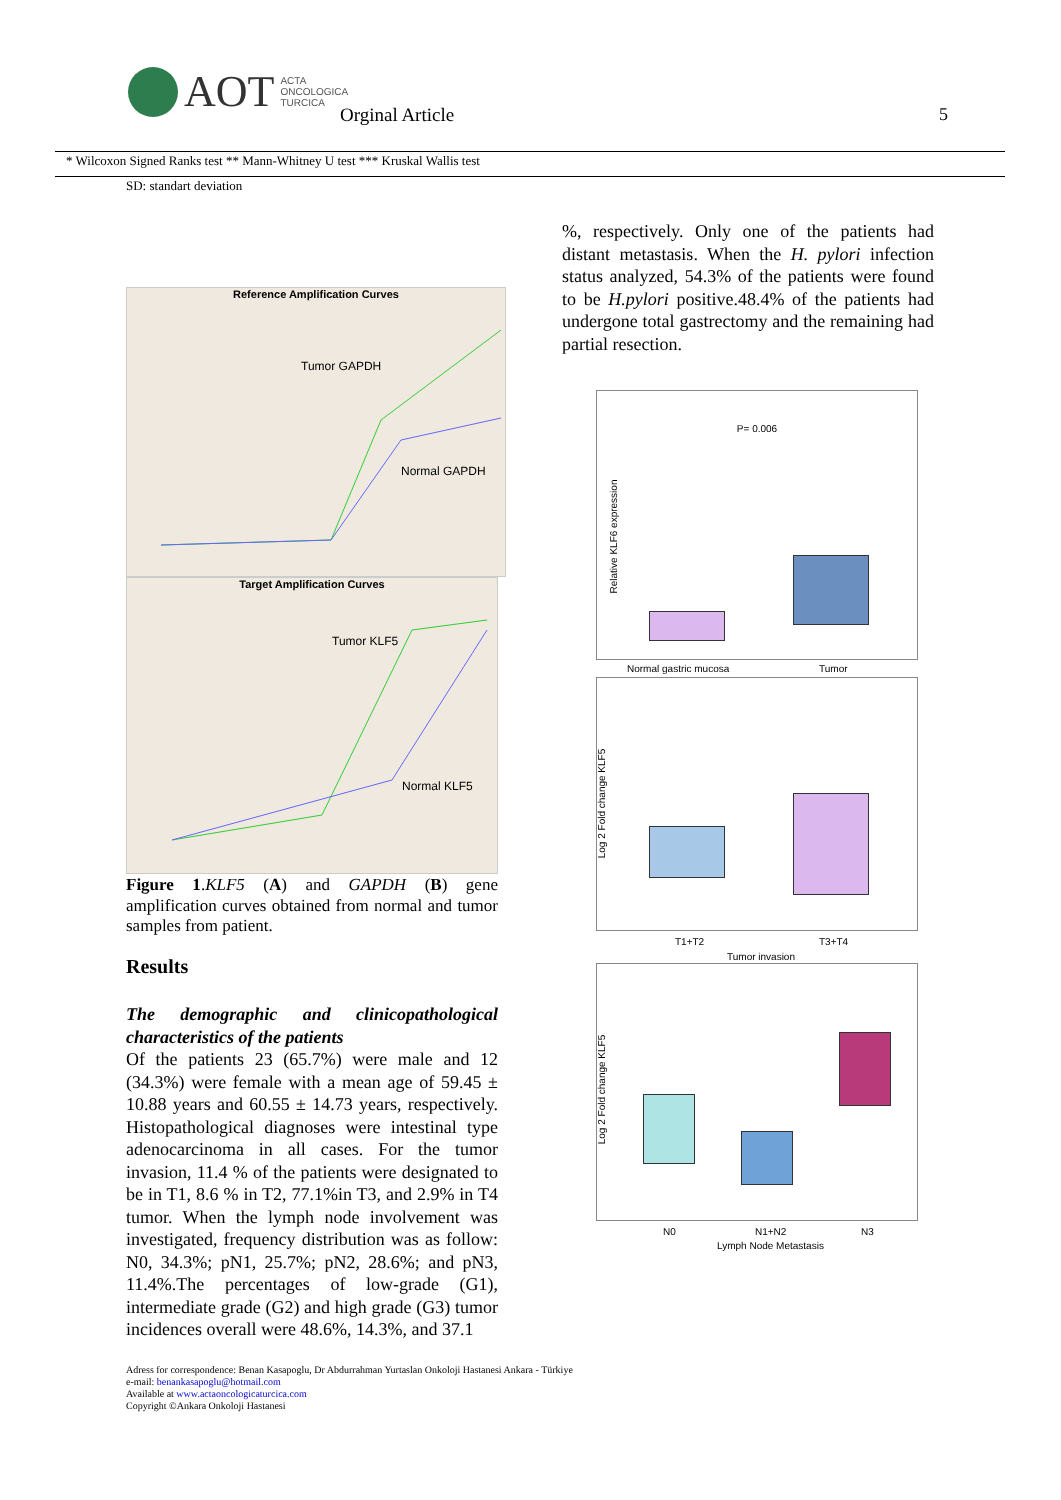AOT ACTA
ONCOLOGICA
TURCICA
Orginal Article 5
* Wilcoxon Signed Ranks test ** Mann-Whitney U test *** Kruskal Wallis test
SD: standart deviation
Reference Amplification Curves
Tumor GAPDH
Normal GAPDH
Target Amplification Curves
Tumor KLF5
Normal KLF5
Figure 1.KLF5 (A) and GAPDH (B) gene amplification curves obtained from normal and tumor samples from patient.
Results
The demographic and clinicopathological characteristics of the patients
Of the patients 23 (65.7%) were male and 12 (34.3%) were female with a mean age of 59.45 ± 10.88 years and 60.55 ± 14.73 years, respectively. Histopathological diagnoses were intestinal type adenocarcinoma in all cases. For the tumor invasion, 11.4 % of the patients were designated to be in T1, 8.6 % in T2, 77.1%in T3, and 2.9% in T4 tumor. When the lymph node involvement was investigated, frequency distribution was as follow: N0, 34.3%; pN1, 25.7%; pN2, 28.6%; and pN3, 11.4%.The percentages of low-grade (G1), intermediate grade (G2) and high grade (G3) tumor incidences overall were 48.6%, 14.3%, and 37.1
%, respectively. Only one of the patients had distant metastasis. When the H. pylori infection status analyzed, 54.3% of the patients were found to be H.pylori positive.48.4% of the patients had undergone total gastrectomy and the remaining had partial resection.
P= 0.006
Normal gastric mucosa Tumor
Relative KLF6 expression
T1+T2 T3+T4
Tumor invasion
Log 2 Fold change KLF5
N0 N1+N2 N3
Lymph Node Metastasis
Log 2 Fold change KLF5
Adress for correspondence: Benan Kasapoglu, Dr Abdurrahman Yurtaslan Onkoloji Hastanesi Ankara - Türkiye
e-mail: benankasapoglu@hotmail.com
Available at www.actaoncologicaturcica.com
Copyright ©Ankara Onkoloji Hastanesi